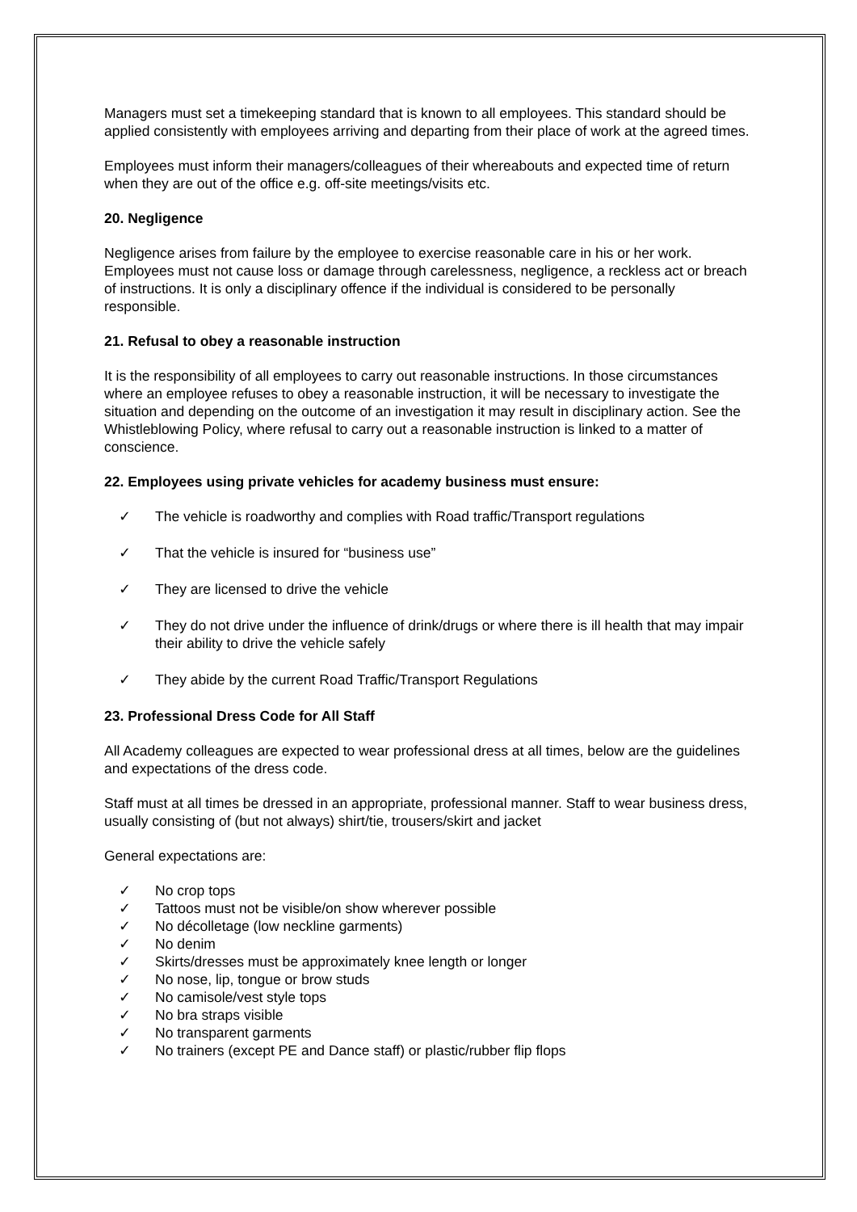Managers must set a timekeeping standard that is known to all employees. This standard should be applied consistently with employees arriving and departing from their place of work at the agreed times.
Employees must inform their managers/colleagues of their whereabouts and expected time of return when they are out of the office e.g. off-site meetings/visits etc.
20. Negligence
Negligence arises from failure by the employee to exercise reasonable care in his or her work. Employees must not cause loss or damage through carelessness, negligence, a reckless act or breach of instructions. It is only a disciplinary offence if the individual is considered to be personally responsible.
21. Refusal to obey a reasonable instruction
It is the responsibility of all employees to carry out reasonable instructions. In those circumstances where an employee refuses to obey a reasonable instruction, it will be necessary to investigate the situation and depending on the outcome of an investigation it may result in disciplinary action. See the Whistleblowing Policy, where refusal to carry out a reasonable instruction is linked to a matter of conscience.
22. Employees using private vehicles for academy business must ensure:
✓ The vehicle is roadworthy and complies with Road traffic/Transport regulations
✓ That the vehicle is insured for “business use”
✓ They are licensed to drive the vehicle
✓ They do not drive under the influence of drink/drugs or where there is ill health that may impair their ability to drive the vehicle safely
✓ They abide by the current Road Traffic/Transport Regulations
23. Professional Dress Code for All Staff
All Academy colleagues are expected to wear professional dress at all times, below are the guidelines and expectations of the dress code.
Staff must at all times be dressed in an appropriate, professional manner. Staff to wear business dress, usually consisting of (but not always) shirt/tie, trousers/skirt and jacket
General expectations are:
✓ No crop tops
✓ Tattoos must not be visible/on show wherever possible
✓ No décolletage (low neckline garments)
✓ No denim
✓ Skirts/dresses must be approximately knee length or longer
✓ No nose, lip, tongue or brow studs
✓ No camisole/vest style tops
✓ No bra straps visible
✓ No transparent garments
✓ No trainers (except PE and Dance staff) or plastic/rubber flip flops